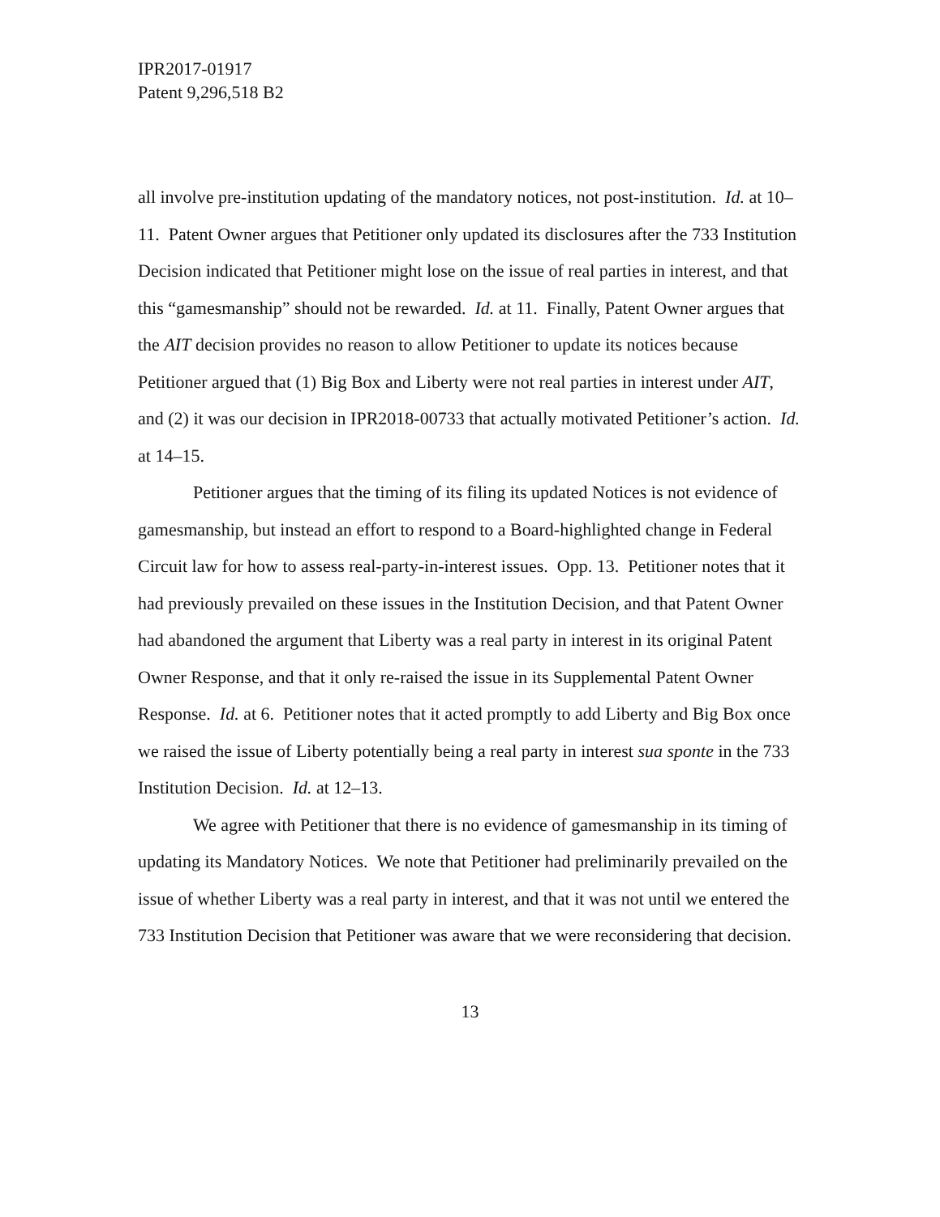IPR2017-01917
Patent 9,296,518 B2
all involve pre-institution updating of the mandatory notices, not post-institution. Id. at 10–11. Patent Owner argues that Petitioner only updated its disclosures after the 733 Institution Decision indicated that Petitioner might lose on the issue of real parties in interest, and that this “gamesmanship” should not be rewarded. Id. at 11. Finally, Patent Owner argues that the AIT decision provides no reason to allow Petitioner to update its notices because Petitioner argued that (1) Big Box and Liberty were not real parties in interest under AIT, and (2) it was our decision in IPR2018-00733 that actually motivated Petitioner’s action. Id. at 14–15.
Petitioner argues that the timing of its filing its updated Notices is not evidence of gamesmanship, but instead an effort to respond to a Board-highlighted change in Federal Circuit law for how to assess real-party-in-interest issues. Opp. 13. Petitioner notes that it had previously prevailed on these issues in the Institution Decision, and that Patent Owner had abandoned the argument that Liberty was a real party in interest in its original Patent Owner Response, and that it only re-raised the issue in its Supplemental Patent Owner Response. Id. at 6. Petitioner notes that it acted promptly to add Liberty and Big Box once we raised the issue of Liberty potentially being a real party in interest sua sponte in the 733 Institution Decision. Id. at 12–13.
We agree with Petitioner that there is no evidence of gamesmanship in its timing of updating its Mandatory Notices. We note that Petitioner had preliminarily prevailed on the issue of whether Liberty was a real party in interest, and that it was not until we entered the 733 Institution Decision that Petitioner was aware that we were reconsidering that decision.
13